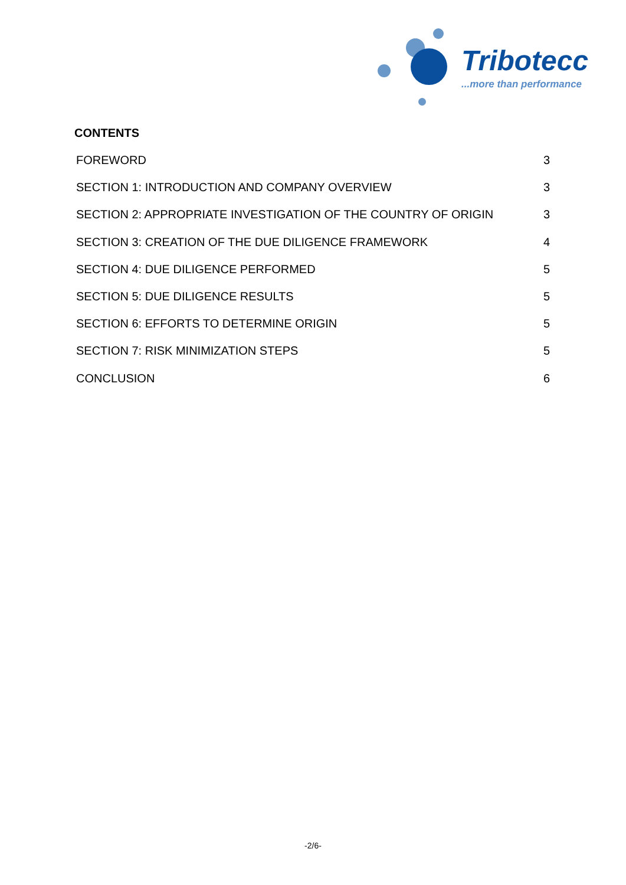Tribotecc
...more than performance
CONTENTS
FOREWORD 3
SECTION 1: INTRODUCTION AND COMPANY OVERVIEW 3
SECTION 2: APPROPRIATE INVESTIGATION OF THE COUNTRY OF ORIGIN 3
SECTION 3: CREATION OF THE DUE DILIGENCE FRAMEWORK 4
SECTION 4: DUE DILIGENCE PERFORMED 5
SECTION 5: DUE DILIGENCE RESULTS 5
SECTION 6: EFFORTS TO DETERMINE ORIGIN 5
SECTION 7: RISK MINIMIZATION STEPS 5
CONCLUSION 6
-2/6-